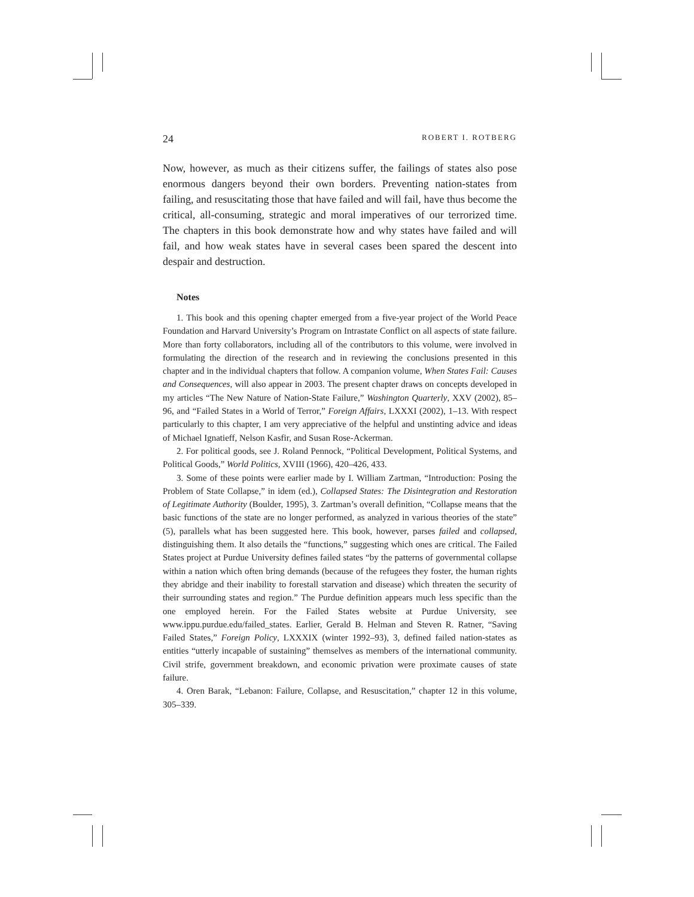24
ROBERT I. ROTBERG
Now, however, as much as their citizens suffer, the failings of states also pose enormous dangers beyond their own borders. Preventing nation-states from failing, and resuscitating those that have failed and will fail, have thus become the critical, all-consuming, strategic and moral imperatives of our terrorized time. The chapters in this book demonstrate how and why states have failed and will fail, and how weak states have in several cases been spared the descent into despair and destruction.
Notes
1. This book and this opening chapter emerged from a five-year project of the World Peace Foundation and Harvard University’s Program on Intrastate Conflict on all aspects of state failure. More than forty collaborators, including all of the contributors to this volume, were involved in formulating the direction of the research and in reviewing the conclusions presented in this chapter and in the individual chapters that follow. A companion volume, When States Fail: Causes and Consequences, will also appear in 2003. The present chapter draws on concepts developed in my articles “The New Nature of Nation-State Failure,” Washington Quarterly, XXV (2002), 85–96, and “Failed States in a World of Terror,” Foreign Affairs, LXXXI (2002), 1–13. With respect particularly to this chapter, I am very appreciative of the helpful and unstinting advice and ideas of Michael Ignatieff, Nelson Kasfir, and Susan Rose-Ackerman.
2. For political goods, see J. Roland Pennock, “Political Development, Political Systems, and Political Goods,” World Politics, XVIII (1966), 420–426, 433.
3. Some of these points were earlier made by I. William Zartman, “Introduction: Posing the Problem of State Collapse,” in idem (ed.), Collapsed States: The Disintegration and Restoration of Legitimate Authority (Boulder, 1995), 3. Zartman’s overall definition, “Collapse means that the basic functions of the state are no longer performed, as analyzed in various theories of the state” (5), parallels what has been suggested here. This book, however, parses failed and collapsed, distinguishing them. It also details the “functions,” suggesting which ones are critical. The Failed States project at Purdue University defines failed states “by the patterns of governmental collapse within a nation which often bring demands (because of the refugees they foster, the human rights they abridge and their inability to forestall starvation and disease) which threaten the security of their surrounding states and region.” The Purdue definition appears much less specific than the one employed herein. For the Failed States website at Purdue University, see www.ippu.purdue.edu/failed_states. Earlier, Gerald B. Helman and Steven R. Ratner, “Saving Failed States,” Foreign Policy, LXXXIX (winter 1992–93), 3, defined failed nation-states as entities “utterly incapable of sustaining” themselves as members of the international community. Civil strife, government breakdown, and economic privation were proximate causes of state failure.
4. Oren Barak, “Lebanon: Failure, Collapse, and Resuscitation,” chapter 12 in this volume, 305–339.